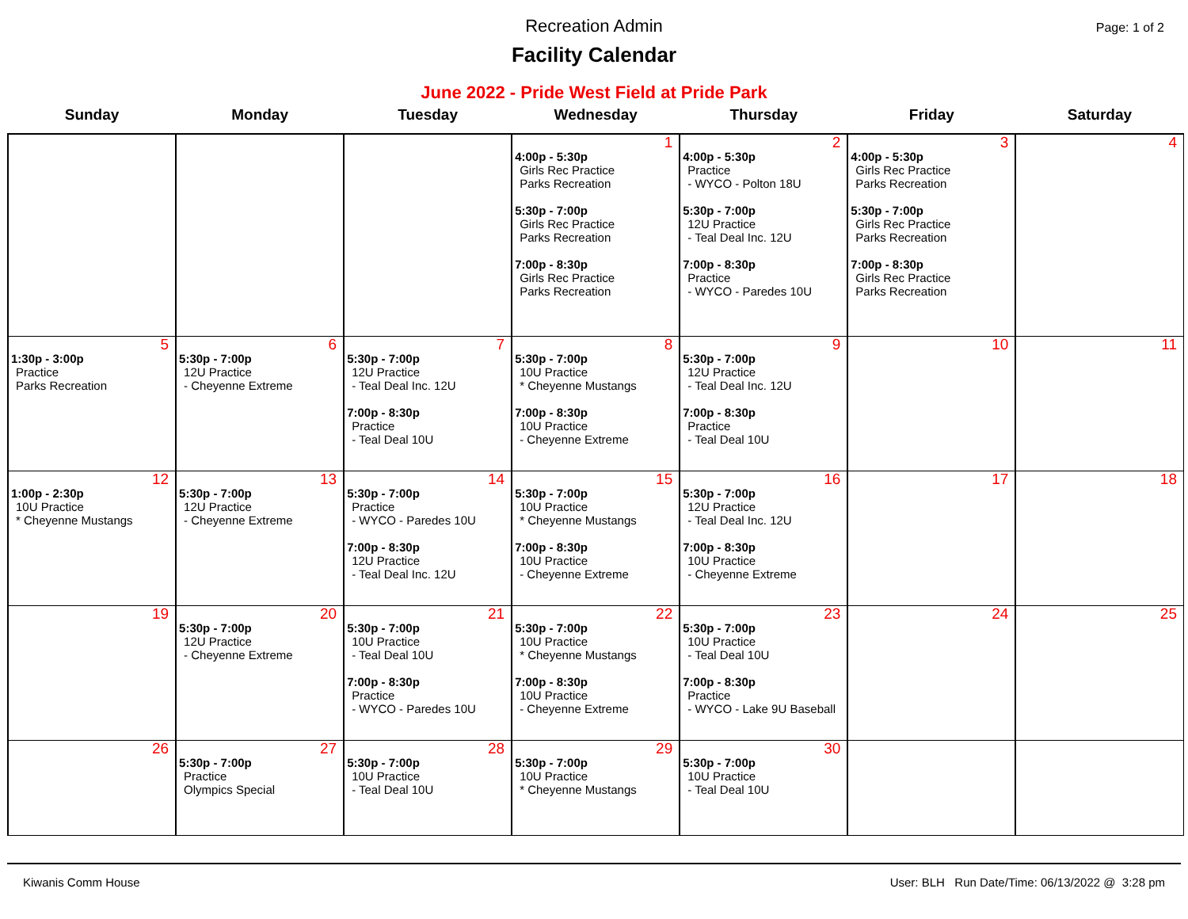Recreation Admin
Facility Calendar
Page: 1 of 2
June 2022 - Pride West Field at Pride Park
| Sunday | Monday | Tuesday | Wednesday | Thursday | Friday | Saturday |
| --- | --- | --- | --- | --- | --- | --- |
| | | | 1 4:00p - 5:30p Girls Rec Practice Parks Recreation 5:30p - 7:00p Girls Rec Practice Parks Recreation 7:00p - 8:30p Girls Rec Practice Parks Recreation | 2 4:00p - 5:30p Practice - WYCO - Polton 18U 5:30p - 7:00p 12U Practice - Teal Deal Inc. 12U 7:00p - 8:30p Practice - WYCO - Paredes 10U | 3 4:00p - 5:30p Girls Rec Practice Parks Recreation 5:30p - 7:00p Girls Rec Practice Parks Recreation 7:00p - 8:30p Girls Rec Practice Parks Recreation | 4 |
| 5 1:30p - 3:00p Practice Parks Recreation | 6 5:30p - 7:00p 12U Practice - Cheyenne Extreme | 7 5:30p - 7:00p 12U Practice - Teal Deal Inc. 12U 7:00p - 8:30p Practice - Teal Deal 10U | 8 5:30p - 7:00p 10U Practice * Cheyenne Mustangs 7:00p - 8:30p 10U Practice - Cheyenne Extreme | 9 5:30p - 7:00p 12U Practice - Teal Deal Inc. 12U 7:00p - 8:30p Practice - Teal Deal 10U | 10 | 11 |
| 12 1:00p - 2:30p 10U Practice * Cheyenne Mustangs | 13 5:30p - 7:00p 12U Practice - Cheyenne Extreme | 14 5:30p - 7:00p Practice - WYCO - Paredes 10U 7:00p - 8:30p 12U Practice - Teal Deal Inc. 12U | 15 5:30p - 7:00p 10U Practice * Cheyenne Mustangs 7:00p - 8:30p 10U Practice - Cheyenne Extreme | 16 5:30p - 7:00p 12U Practice - Teal Deal Inc. 12U 7:00p - 8:30p 10U Practice - Cheyenne Extreme | 17 | 18 |
| 19 | 20 5:30p - 7:00p 12U Practice - Cheyenne Extreme | 21 5:30p - 7:00p 10U Practice - Teal Deal 10U 7:00p - 8:30p Practice - WYCO - Paredes 10U | 22 5:30p - 7:00p 10U Practice * Cheyenne Mustangs 7:00p - 8:30p 10U Practice - Cheyenne Extreme | 23 5:30p - 7:00p 10U Practice - Teal Deal 10U 7:00p - 8:30p Practice - WYCO - Lake 9U Baseball | 24 | 25 |
| 26 | 27 5:30p - 7:00p Practice Olympics Special | 28 5:30p - 7:00p 10U Practice - Teal Deal 10U | 29 5:30p - 7:00p 10U Practice * Cheyenne Mustangs | 30 5:30p - 7:00p 10U Practice - Teal Deal 10U | | |
Kiwanis Comm House User: BLH Run Date/Time: 06/13/2022 @ 3:28 pm